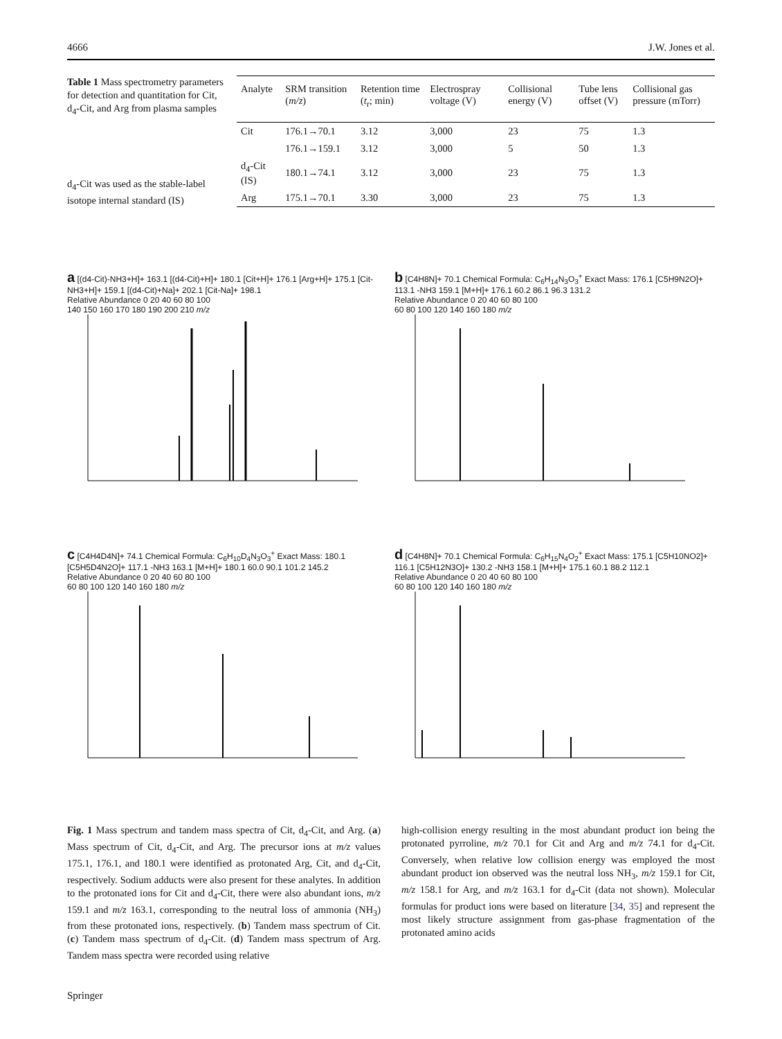4666 J.W. Jones et al.
Table 1 Mass spectrometry parameters for detection and quantitation for Cit, d<sub>4</sub>-Cit, and Arg from plasma samples
d<sub>4</sub>-Cit was used as the stable-label isotope internal standard (IS)
| Analyte | SRM transition ( m/z ) | Retention time ( t<sub>r</sub>; min) | Electrospray voltage (V) | Collisional energy (V) | Tube lens offset (V) | Collisional gas pressure (mTorr) |
| --- | --- | --- | --- | --- | --- | --- |
| Cit | 176.1→70.1 | 3.12 | 3,000 | 23 | 75 | 1.3 |
| | 176.1→159.1 | 3.12 | 3,000 | 5 | 50 | 1.3 |
| d<sub>4</sub>-Cit (IS) | 180.1→74.1 | 3.12 | 3,000 | 23 | 75 | 1.3 |
| Arg | 175.1→70.1 | 3.30 | 3,000 | 23 | 75 | 1.3 |
a [(d4-Cit)-NH3+H]+ 163.1 [(d4-Cit)+H]+ 180.1 [Cit+H]+ 176.1 [Arg+H]+ 175.1 [Cit-NH3+H]+ 159.1 [(d4-Cit)+Na]+ 202.1 [Cit-Na]+ 198.1
Relative Abundance 0 20 40 60 80 100
140 150 160 170 180 190 200 210 m/z
b [C4H8N]+ 70.1 Chemical Formula: C<sub>6</sub>H<sub>14</sub>N<sub>3</sub>O<sub>3</sub><sup>+</sup> Exact Mass: 176.1 [C5H9N2O]+ 113.1 -NH3 159.1 [M+H]+ 176.1 60.2 86.1 96.3 131.2
Relative Abundance 0 20 40 60 80 100
60 80 100 120 140 160 180 m/z
c [C4H4D4N]+ 74.1 Chemical Formula: C<sub>6</sub>H<sub>10</sub>D<sub>4</sub>N<sub>3</sub>O<sub>3</sub><sup>+</sup> Exact Mass: 180.1 [C5H5D4N2O]+ 117.1 -NH3 163.1 [M+H]+ 180.1 60.0 90.1 101.2 145.2
Relative Abundance 0 20 40 60 80 100
60 80 100 120 140 160 180 m/z
d [C4H8N]+ 70.1 Chemical Formula: C<sub>6</sub>H<sub>15</sub>N<sub>4</sub>O<sub>2</sub><sup>+</sup> Exact Mass: 175.1 [C5H10NO2]+ 116.1 [C5H12N3O]+ 130.2 -NH3 158.1 [M+H]+ 175.1 60.1 88.2 112.1
Relative Abundance 0 20 40 60 80 100
60 80 100 120 140 160 180 m/z
Fig. 1 Mass spectrum and tandem mass spectra of Cit, d<sub>4</sub>-Cit, and Arg. (a) Mass spectrum of Cit, d<sub>4</sub>-Cit, and Arg. The precursor ions at m/z values 175.1, 176.1, and 180.1 were identified as protonated Arg, Cit, and d<sub>4</sub>-Cit, respectively. Sodium adducts were also present for these analytes. In addition to the protonated ions for Cit and d<sub>4</sub>-Cit, there were also abundant ions, m/z 159.1 and m/z 163.1, corresponding to the neutral loss of ammonia (NH<sub>3</sub>) from these protonated ions, respectively. (b) Tandem mass spectrum of Cit. (c) Tandem mass spectrum of d<sub>4</sub>-Cit. (d) Tandem mass spectrum of Arg. Tandem mass spectra were recorded using relative
high-collision energy resulting in the most abundant product ion being the protonated pyrroline, m/z 70.1 for Cit and Arg and m/z 74.1 for d<sub>4</sub>-Cit. Conversely, when relative low collision energy was employed the most abundant product ion observed was the neutral loss NH<sub>3</sub>, m/z 159.1 for Cit, m/z 158.1 for Arg, and m/z 163.1 for d<sub>4</sub>-Cit (data not shown). Molecular formulas for product ions were based on literature [34, 35] and represent the most likely structure assignment from gas-phase fragmentation of the protonated amino acids
Springer